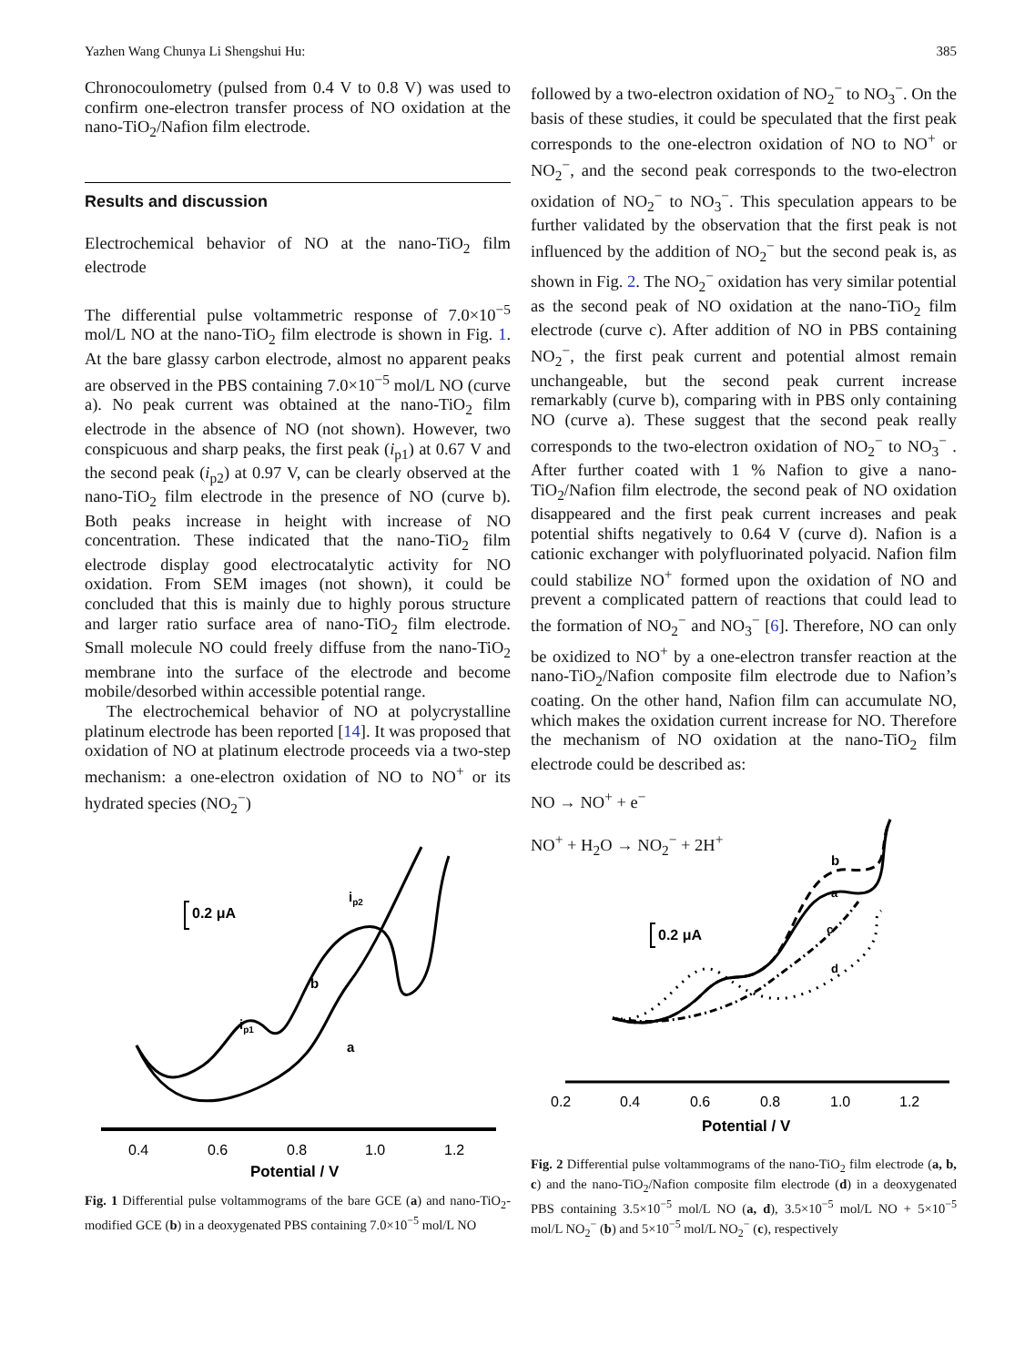Yazhen Wang Chunya Li Shengshui Hu: 385
Chronocoulometry (pulsed from 0.4 V to 0.8 V) was used to confirm one-electron transfer process of NO oxidation at the nano-TiO<sub>2</sub>/Nafion film electrode.
Results and discussion
Electrochemical behavior of NO at the nano-TiO<sub>2</sub> film electrode
The differential pulse voltammetric response of 7.0×10<sup>−5</sup> mol/L NO at the nano-TiO<sub>2</sub> film electrode is shown in Fig. 1. At the bare glassy carbon electrode, almost no apparent peaks are observed in the PBS containing 7.0×10<sup>−5</sup> mol/L NO (curve a). No peak current was obtained at the nano-TiO<sub>2</sub> film electrode in the absence of NO (not shown). However, two conspicuous and sharp peaks, the first peak (i<sub>p1</sub>) at 0.67 V and the second peak (i<sub>p2</sub>) at 0.97 V, can be clearly observed at the nano-TiO<sub>2</sub> film electrode in the presence of NO (curve b). Both peaks increase in height with increase of NO concentration. These indicated that the nano-TiO<sub>2</sub> film electrode display good electrocatalytic activity for NO oxidation. From SEM images (not shown), it could be concluded that this is mainly due to highly porous structure and larger ratio surface area of nano-TiO<sub>2</sub> film electrode. Small molecule NO could freely diffuse from the nano-TiO<sub>2</sub> membrane into the surface of the electrode and become mobile/desorbed within accessible potential range.
The electrochemical behavior of NO at polycrystalline platinum electrode has been reported [14]. It was proposed that oxidation of NO at platinum electrode proceeds via a two-step mechanism: a one-electron oxidation of NO to NO<sup>+</sup> or its hydrated species (NO<sub>2</sub><sup>−</sup>)
followed by a two-electron oxidation of NO<sub>2</sub><sup>−</sup> to NO<sub>3</sub><sup>−</sup>. On the basis of these studies, it could be speculated that the first peak corresponds to the one-electron oxidation of NO to NO<sup>+</sup> or NO<sub>2</sub><sup>−</sup>, and the second peak corresponds to the two-electron oxidation of NO<sub>2</sub><sup>−</sup> to NO<sub>3</sub><sup>−</sup>. This speculation appears to be further validated by the observation that the first peak is not influenced by the addition of NO<sub>2</sub><sup>−</sup> but the second peak is, as shown in Fig. 2. The NO<sub>2</sub><sup>−</sup> oxidation has very similar potential as the second peak of NO oxidation at the nano-TiO<sub>2</sub> film electrode (curve c). After addition of NO in PBS containing NO<sub>2</sub><sup>−</sup>, the first peak current and potential almost remain unchangeable, but the second peak current increase remarkably (curve b), comparing with in PBS only containing NO (curve a). These suggest that the second peak really corresponds to the two-electron oxidation of NO<sub>2</sub><sup>−</sup> to NO<sub>3</sub><sup>−</sup> . After further coated with 1 % Nafion to give a nano-TiO<sub>2</sub>/Nafion film electrode, the second peak of NO oxidation disappeared and the first peak current increases and peak potential shifts negatively to 0.64 V (curve d). Nafion is a cationic exchanger with polyfluorinated polyacid. Nafion film could stabilize NO<sup>+</sup> formed upon the oxidation of NO and prevent a complicated pattern of reactions that could lead to the formation of NO<sub>2</sub><sup>−</sup> and NO<sub>3</sub><sup>−</sup> [6]. Therefore, NO can only be oxidized to NO<sup>+</sup> by a one-electron transfer reaction at the nano-TiO<sub>2</sub>/Nafion composite film electrode due to Nafion’s coating. On the other hand, Nafion film can accumulate NO, which makes the oxidation current increase for NO. Therefore the mechanism of NO oxidation at the nano-TiO<sub>2</sub> film electrode could be described as:
NO → NO<sup>+</sup> + e<sup>−</sup>
NO<sup>+</sup> + H<sub>2</sub>O → NO<sub>2</sub><sup>−</sup> + 2H<sup>+</sup>
0.2 μA
ip1
ip2
b
a
0.4
0.6
0.8
1.0
1.2
Potential / V
Fig. 1 Differential pulse voltammograms of the bare GCE (a) and nano-TiO<sub>2</sub>-modified GCE (b) in a deoxygenated PBS containing 7.0×10<sup>−5</sup> mol/L NO
0.2 μA
b
a
c
d
0.2
0.4
0.6
0.8
1.0
1.2
Potential / V
Fig. 2 Differential pulse voltammograms of the nano-TiO<sub>2</sub> film electrode (a, b, c) and the nano-TiO<sub>2</sub>/Nafion composite film electrode (d) in a deoxygenated PBS containing 3.5×10<sup>−5</sup> mol/L NO (a, d), 3.5×10<sup>−5</sup> mol/L NO + 5×10<sup>−5</sup> mol/L NO<sub>2</sub><sup>−</sup> (b) and 5×10<sup>−5</sup> mol/L NO<sub>2</sub><sup>−</sup> (c), respectively